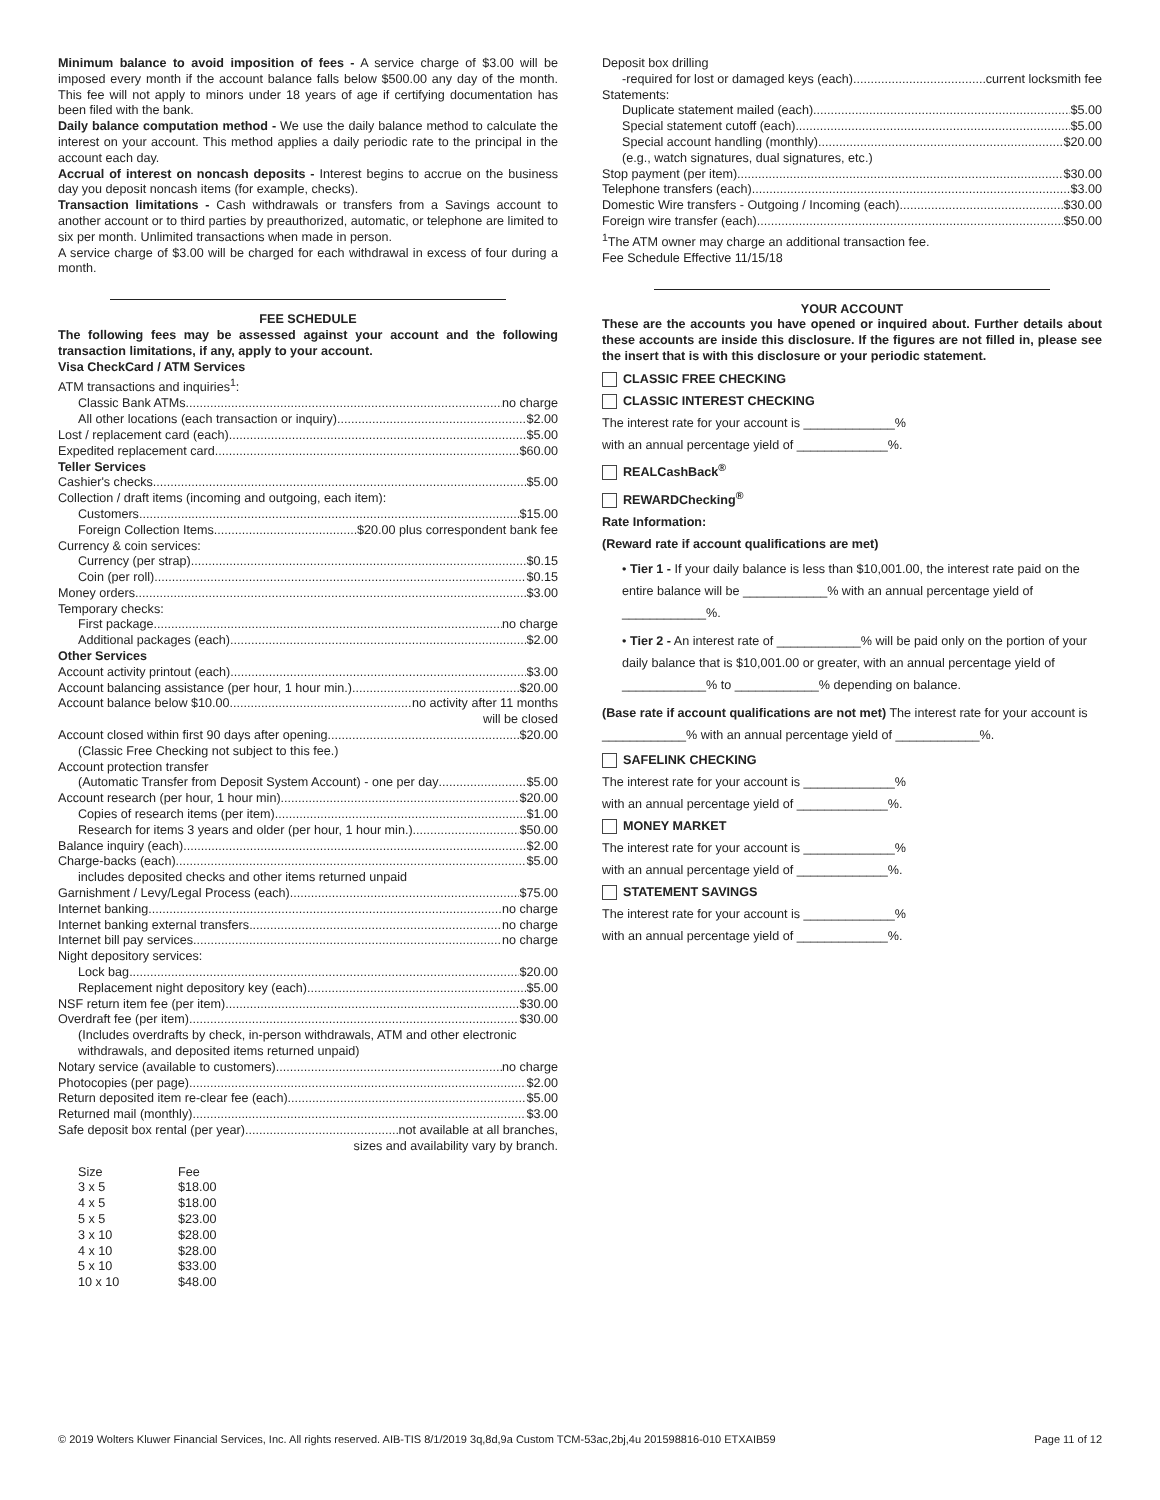Minimum balance to avoid imposition of fees - A service charge of $3.00 will be imposed every month if the account balance falls below $500.00 any day of the month. This fee will not apply to minors under 18 years of age if certifying documentation has been filed with the bank.
Daily balance computation method - We use the daily balance method to calculate the interest on your account. This method applies a daily periodic rate to the principal in the account each day.
Accrual of interest on noncash deposits - Interest begins to accrue on the business day you deposit noncash items (for example, checks).
Transaction limitations - Cash withdrawals or transfers from a Savings account to another account or to third parties by preauthorized, automatic, or telephone are limited to six per month. Unlimited transactions when made in person.
A service charge of $3.00 will be charged for each withdrawal in excess of four during a month.
FEE SCHEDULE
The following fees may be assessed against your account and the following transaction limitations, if any, apply to your account.
Visa CheckCard / ATM Services
ATM transactions and inquiries<sup>1</sup>:
Classic Bank ATMs no charge
All other locations (each transaction or inquiry) $2.00
Lost / replacement card (each) $5.00
Expedited replacement card $60.00
Teller Services
Cashier's checks $5.00
Collection / draft items (incoming and outgoing, each item):
Customers $15.00
Foreign Collection Items $20.00 plus correspondent bank fee
Currency & coin services:
Currency (per strap) $0.15
Coin (per roll) $0.15
Money orders $3.00
Temporary checks:
First package no charge
Additional packages (each) $2.00
Other Services
Account activity printout (each) $3.00
Account balancing assistance (per hour, 1 hour min.) $20.00
Account balance below $10.00 no activity after 11 months
will be closed
Account closed within first 90 days after opening $20.00
(Classic Free Checking not subject to this fee.)
Account protection transfer
(Automatic Transfer from Deposit System Account) - one per day $5.00
Account research (per hour, 1 hour min) $20.00
Copies of research items (per item) $1.00
Research for items 3 years and older (per hour, 1 hour min.) $50.00
Balance inquiry (each) $2.00
Charge-backs (each) $5.00
includes deposited checks and other items returned unpaid
Garnishment / Levy/Legal Process (each) $75.00
Internet banking no charge
Internet banking external transfers no charge
Internet bill pay services no charge
Night depository services:
Lock bag $20.00
Replacement night depository key (each) $5.00
NSF return item fee (per item) $30.00
Overdraft fee (per item) $30.00
(Includes overdrafts by check, in-person withdrawals, ATM and other electronic withdrawals, and deposited items returned unpaid)
Notary service (available to customers) no charge
Photocopies (per page) $2.00
Return deposited item re-clear fee (each) $5.00
Returned mail (monthly) $3.00
Safe deposit box rental (per year) not available at all branches,
sizes and availability vary by branch.
| Size | Fee |
| 3 x 5 | $18.00 |
| 4 x 5 | $18.00 |
| 5 x 5 | $23.00 |
| 3 x 10 | $28.00 |
| 4 x 10 | $28.00 |
| 5 x 10 | $33.00 |
| 10 x 10 | $48.00 |
Deposit box drilling
-required for lost or damaged keys (each) current locksmith fee
Statements:
Duplicate statement mailed (each) $5.00
Special statement cutoff (each) $5.00
Special account handling (monthly) $20.00
(e.g., watch signatures, dual signatures, etc.)
Stop payment (per item) $30.00
Telephone transfers (each) $3.00
Domestic Wire transfers - Outgoing / Incoming (each) $30.00
Foreign wire transfer (each) $50.00
<sup>1</sup> The ATM owner may charge an additional transaction fee.
Fee Schedule Effective 11/15/18
YOUR ACCOUNT
These are the accounts you have opened or inquired about. Further details about these accounts are inside this disclosure. If the figures are not filled in, please see the insert that is with this disclosure or your periodic statement.
CLASSIC FREE CHECKING
CLASSIC INTEREST CHECKING
The interest rate for your account is _____________%
with an annual percentage yield of _____________%.
REALCashBack<sup>®</sup>
REWARDChecking<sup>®</sup>
Rate Information:
(Reward rate if account qualifications are met)
• Tier 1 - If your daily balance is less than $10,001.00, the interest rate paid on the entire balance will be ____________% with an annual percentage yield of ____________%.
• Tier 2 - An interest rate of ____________% will be paid only on the portion of your daily balance that is $10,001.00 or greater, with an annual percentage yield of ____________% to ____________% depending on balance.
(Base rate if account qualifications are not met) The interest rate for your account is ____________% with an annual percentage yield of ____________%.
SAFELINK CHECKING
The interest rate for your account is _____________%
with an annual percentage yield of _____________%.
MONEY MARKET
The interest rate for your account is _____________%
with an annual percentage yield of _____________%.
STATEMENT SAVINGS
The interest rate for your account is _____________%
with an annual percentage yield of _____________%.
© 2019 Wolters Kluwer Financial Services, Inc. All rights reserved. AIB-TIS 8/1/2019 3q,8d,9a Custom TCM-53ac,2bj,4u 201598816-010 ETXAIB59 Page 11 of 12